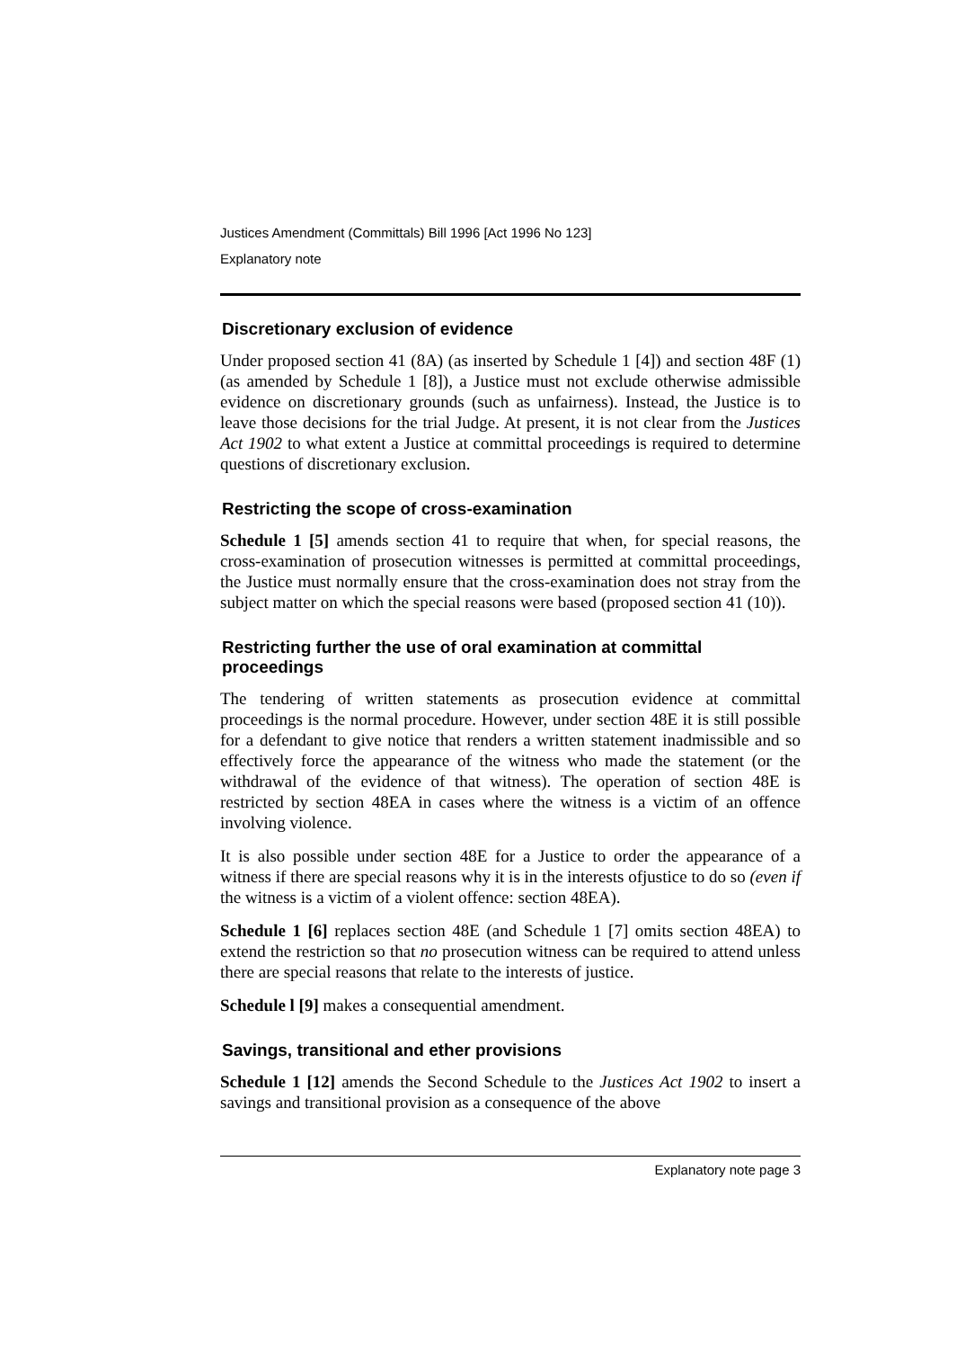Justices Amendment (Committals) Bill 1996 [Act 1996 No 123]
Explanatory note
Discretionary exclusion of evidence
Under proposed section 41 (8A) (as inserted by Schedule 1 [4]) and section 48F (1) (as amended by Schedule 1 [8]), a Justice must not exclude otherwise admissible evidence on discretionary grounds (such as unfairness). Instead, the Justice is to leave those decisions for the trial Judge. At present, it is not clear from the Justices Act 1902 to what extent a Justice at committal proceedings is required to determine questions of discretionary exclusion.
Restricting the scope of cross-examination
Schedule 1 [5] amends section 41 to require that when, for special reasons, the cross-examination of prosecution witnesses is permitted at committal proceedings, the Justice must normally ensure that the cross-examination does not stray from the subject matter on which the special reasons were based (proposed section 41 (10)).
Restricting further the use of oral examination at committal proceedings
The tendering of written statements as prosecution evidence at committal proceedings is the normal procedure. However, under section 48E it is still possible for a defendant to give notice that renders a written statement inadmissible and so effectively force the appearance of the witness who made the statement (or the withdrawal of the evidence of that witness). The operation of section 48E is restricted by section 48EA in cases where the witness is a victim of an offence involving violence.
It is also possible under section 48E for a Justice to order the appearance of a witness if there are special reasons why it is in the interests ofjustice to do so (even if the witness is a victim of a violent offence: section 48EA).
Schedule 1 [6] replaces section 48E (and Schedule 1 [7] omits section 48EA) to extend the restriction so that no prosecution witness can be required to attend unless there are special reasons that relate to the interests of justice.
Schedule l [9] makes a consequential amendment.
Savings, transitional and ether provisions
Schedule 1 [12] amends the Second Schedule to the Justices Act 1902 to insert a savings and transitional provision as a consequence of the above
Explanatory note page 3